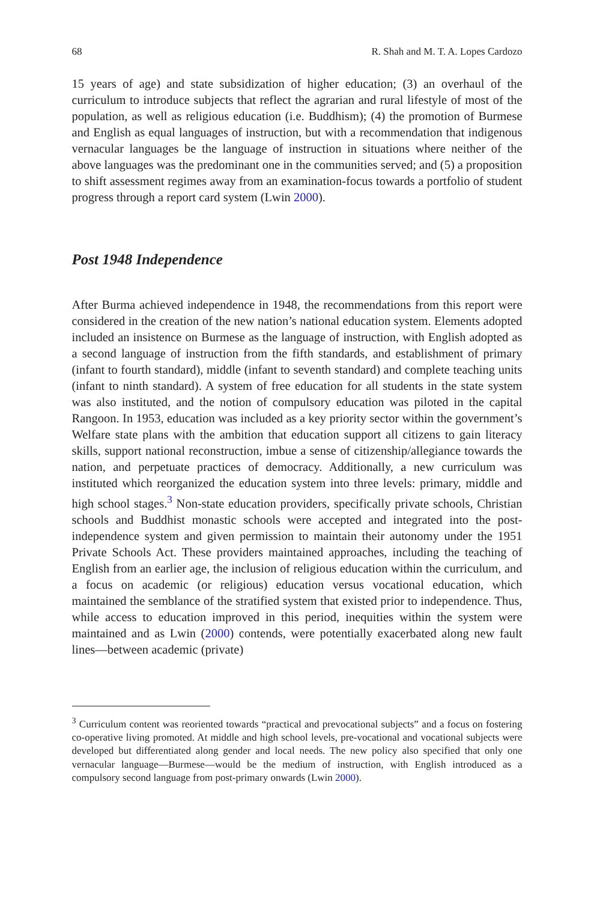68 R. Shah and M. T. A. Lopes Cardozo
15 years of age) and state subsidization of higher education; (3) an overhaul of the curriculum to introduce subjects that reflect the agrarian and rural lifestyle of most of the population, as well as religious education (i.e. Buddhism); (4) the promotion of Burmese and English as equal languages of instruction, but with a recommendation that indigenous vernacular languages be the language of instruction in situations where neither of the above languages was the predominant one in the communities served; and (5) a proposition to shift assessment regimes away from an examination-focus towards a portfolio of student progress through a report card system (Lwin 2000).
Post 1948 Independence
After Burma achieved independence in 1948, the recommendations from this report were considered in the creation of the new nation’s national education system. Elements adopted included an insistence on Burmese as the language of instruction, with English adopted as a second language of instruction from the fifth standards, and establishment of primary (infant to fourth standard), middle (infant to seventh standard) and complete teaching units (infant to ninth standard). A system of free education for all students in the state system was also instituted, and the notion of compulsory education was piloted in the capital Rangoon. In 1953, education was included as a key priority sector within the government’s Welfare state plans with the ambition that education support all citizens to gain literacy skills, support national reconstruction, imbue a sense of citizenship/allegiance towards the nation, and perpetuate practices of democracy. Additionally, a new curriculum was instituted which reorganized the education system into three levels: primary, middle and high school stages.<sup>3</sup> Non-state education providers, specifically private schools, Christian schools and Buddhist monastic schools were accepted and integrated into the post-independence system and given permission to maintain their autonomy under the 1951 Private Schools Act. These providers maintained approaches, including the teaching of English from an earlier age, the inclusion of religious education within the curriculum, and a focus on academic (or religious) education versus vocational education, which maintained the semblance of the stratified system that existed prior to independence. Thus, while access to education improved in this period, inequities within the system were maintained and as Lwin (2000) contends, were potentially exacerbated along new fault lines—between academic (private)
<sup>3</sup> Curriculum content was reoriented towards “practical and prevocational subjects” and a focus on fostering co-operative living promoted. At middle and high school levels, pre-vocational and vocational subjects were developed but differentiated along gender and local needs. The new policy also specified that only one vernacular language—Burmese—would be the medium of instruction, with English introduced as a compulsory second language from post-primary onwards (Lwin 2000).